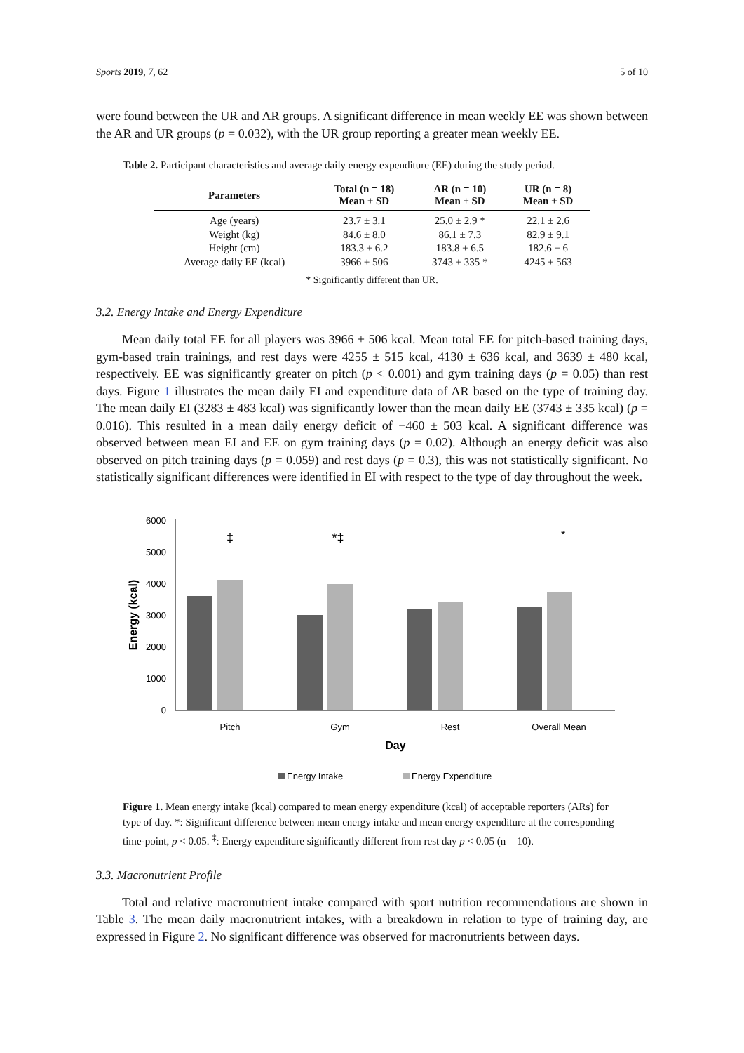Sports 2019, 7, 62 5 of 10
were found between the UR and AR groups. A significant difference in mean weekly EE was shown between the AR and UR groups (p = 0.032), with the UR group reporting a greater mean weekly EE.
Table 2. Participant characteristics and average daily energy expenditure (EE) during the study period.
| Parameters | Total (n = 18) Mean ± SD | AR (n = 10) Mean ± SD | UR (n = 8) Mean ± SD |
| --- | --- | --- | --- |
| Age (years) | 23.7 ± 3.1 | 25.0 ± 2.9 * | 22.1 ± 2.6 |
| Weight (kg) | 84.6 ± 8.0 | 86.1 ± 7.3 | 82.9 ± 9.1 |
| Height (cm) | 183.3 ± 6.2 | 183.8 ± 6.5 | 182.6 ± 6 |
| Average daily EE (kcal) | 3966 ± 506 | 3743 ± 335 * | 4245 ± 563 |
* Significantly different than UR.
3.2. Energy Intake and Energy Expenditure
Mean daily total EE for all players was 3966 ± 506 kcal. Mean total EE for pitch-based training days, gym-based train trainings, and rest days were 4255 ± 515 kcal, 4130 ± 636 kcal, and 3639 ± 480 kcal, respectively. EE was significantly greater on pitch (p < 0.001) and gym training days (p = 0.05) than rest days. Figure 1 illustrates the mean daily EI and expenditure data of AR based on the type of training day. The mean daily EI (3283 ± 483 kcal) was significantly lower than the mean daily EE (3743 ± 335 kcal) (p = 0.016). This resulted in a mean daily energy deficit of −460 ± 503 kcal. A significant difference was observed between mean EI and EE on gym training days (p = 0.02). Although an energy deficit was also observed on pitch training days (p = 0.059) and rest days (p = 0.3), this was not statistically significant. No statistically significant differences were identified in EI with respect to the type of day throughout the week.
6000
5000
4000
3000
2000
1000
0
Energy (kcal)
Pitch
Gym
Rest
Overall Mean
‡
*‡
*
Day
Energy Intake
Energy Expenditure
Figure 1. Mean energy intake (kcal) compared to mean energy expenditure (kcal) of acceptable reporters (ARs) for type of day. *: Significant difference between mean energy intake and mean energy expenditure at the corresponding time-point, p < 0.05. <sup>‡</sup>: Energy expenditure significantly different from rest day p < 0.05 (n = 10).
3.3. Macronutrient Profile
Total and relative macronutrient intake compared with sport nutrition recommendations are shown in Table 3. The mean daily macronutrient intakes, with a breakdown in relation to type of training day, are expressed in Figure 2. No significant difference was observed for macronutrients between days.